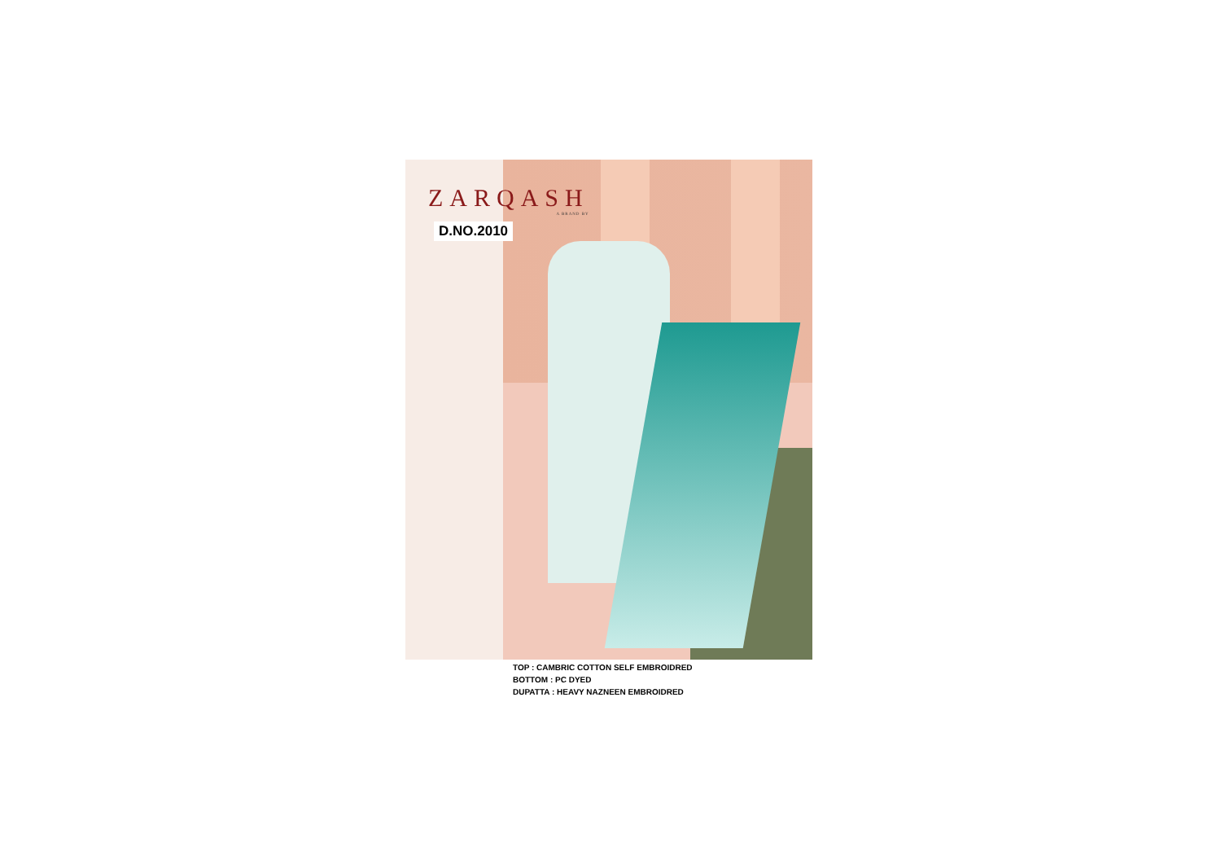ZARQASH
A BRAND BY
D.NO.2010
TOP : CAMBRIC COTTON SELF EMBROIDRED
BOTTOM : PC DYED
DUPATTA : HEAVY NAZNEEN EMBROIDRED